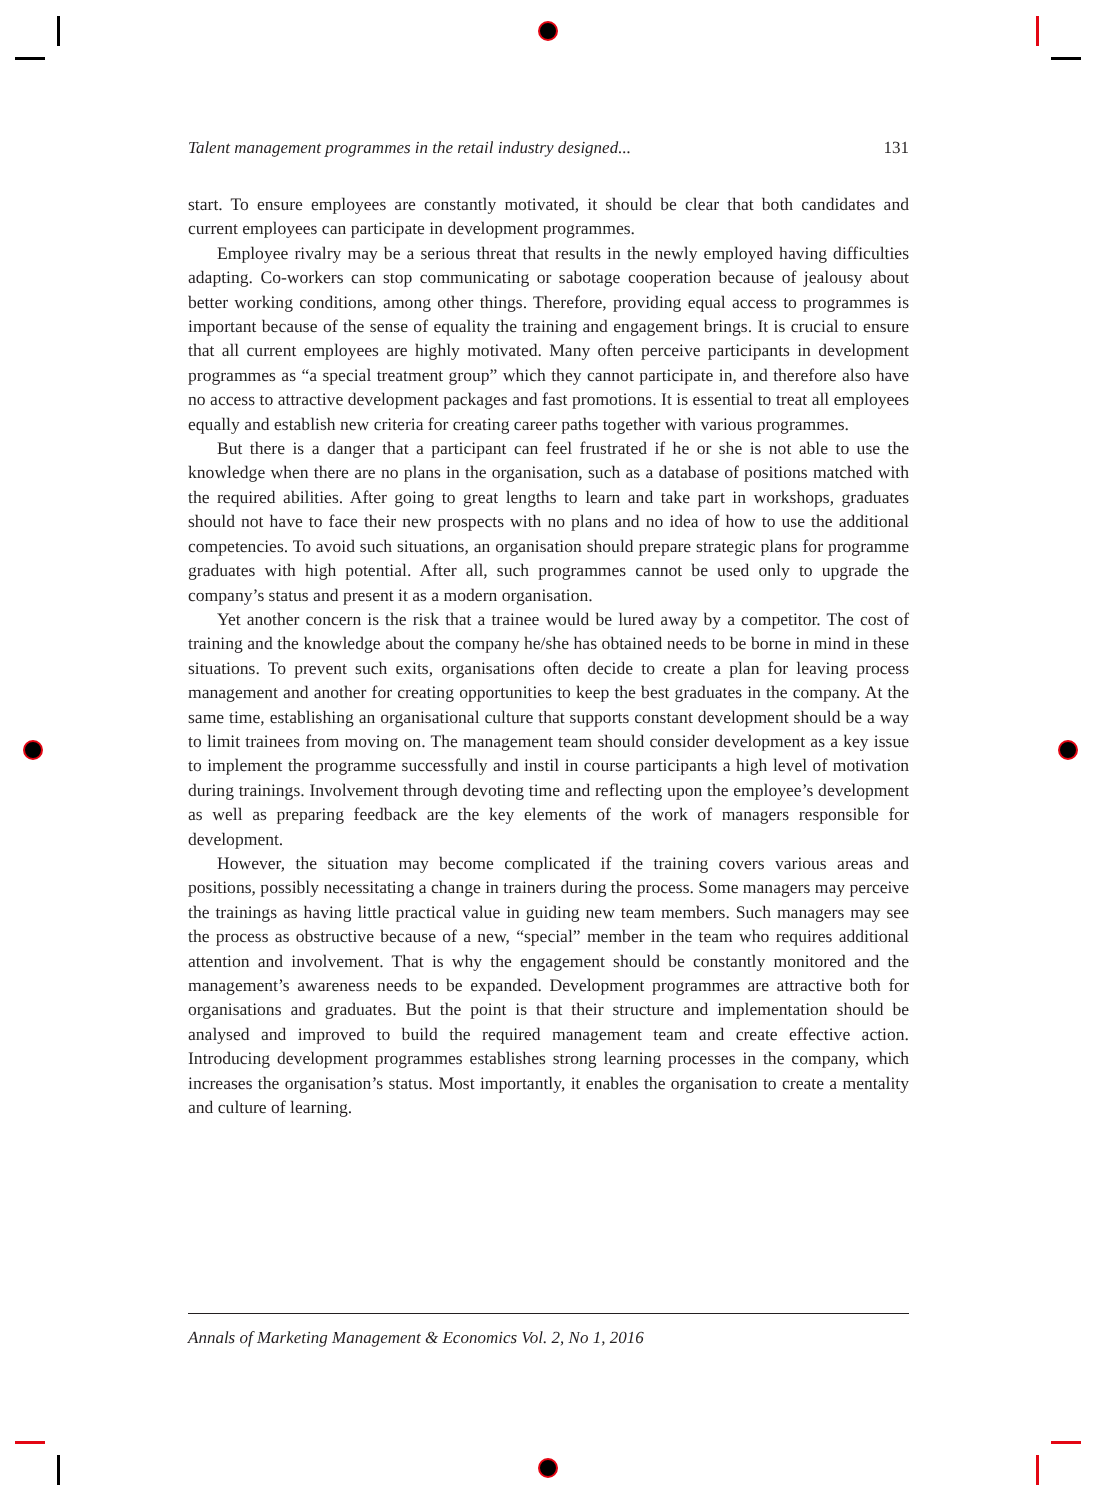Talent management programmes in the retail industry designed... 131
start. To ensure employees are constantly motivated, it should be clear that both candidates and current employees can participate in development programmes.
Employee rivalry may be a serious threat that results in the newly employed having difficulties adapting. Co-workers can stop communicating or sabotage cooperation because of jealousy about better working conditions, among other things. Therefore, providing equal access to programmes is important because of the sense of equality the training and engagement brings. It is crucial to ensure that all current employees are highly motivated. Many often perceive participants in development programmes as “a special treatment group” which they cannot participate in, and therefore also have no access to attractive development packages and fast promotions. It is essential to treat all employees equally and establish new criteria for creating career paths together with various programmes.
But there is a danger that a participant can feel frustrated if he or she is not able to use the knowledge when there are no plans in the organisation, such as a database of positions matched with the required abilities. After going to great lengths to learn and take part in workshops, graduates should not have to face their new prospects with no plans and no idea of how to use the additional competencies. To avoid such situations, an organisation should prepare strategic plans for programme graduates with high potential. After all, such programmes cannot be used only to upgrade the company’s status and present it as a modern organisation.
Yet another concern is the risk that a trainee would be lured away by a competitor. The cost of training and the knowledge about the company he/she has obtained needs to be borne in mind in these situations. To prevent such exits, organisations often decide to create a plan for leaving process management and another for creating opportunities to keep the best graduates in the company. At the same time, establishing an organisational culture that supports constant development should be a way to limit trainees from moving on. The management team should consider development as a key issue to implement the programme successfully and instil in course participants a high level of motivation during trainings. Involvement through devoting time and reflecting upon the employee’s development as well as preparing feedback are the key elements of the work of managers responsible for development.
However, the situation may become complicated if the training covers various areas and positions, possibly necessitating a change in trainers during the process. Some managers may perceive the trainings as having little practical value in guiding new team members. Such managers may see the process as obstructive because of a new, “special” member in the team who requires additional attention and involvement. That is why the engagement should be constantly monitored and the management’s awareness needs to be expanded. Development programmes are attractive both for organisations and graduates. But the point is that their structure and implementation should be analysed and improved to build the required management team and create effective action. Introducing development programmes establishes strong learning processes in the company, which increases the organisation’s status. Most importantly, it enables the organisation to create a mentality and culture of learning.
Annals of Marketing Management & Economics Vol. 2, No 1, 2016